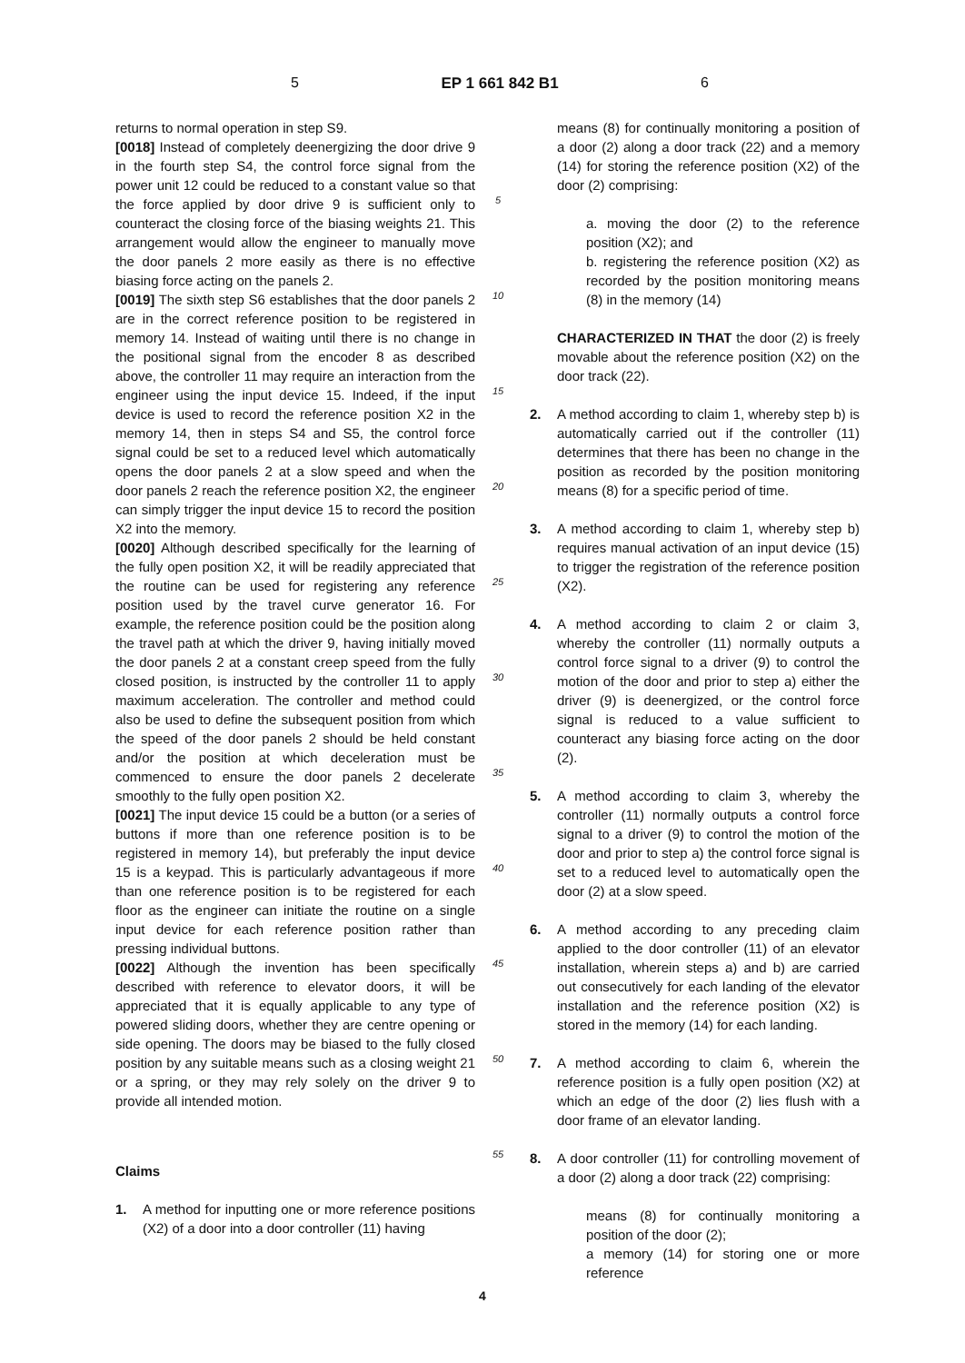5 EP 1 661 842 B1 6
returns to normal operation in step S9.
[0018] Instead of completely deenergizing the door drive 9 in the fourth step S4, the control force signal from the power unit 12 could be reduced to a constant value so that the force applied by door drive 9 is sufficient only to counteract the closing force of the biasing weights 21. This arrangement would allow the engineer to manually move the door panels 2 more easily as there is no effective biasing force acting on the panels 2.
[0019] The sixth step S6 establishes that the door panels 2 are in the correct reference position to be registered in memory 14. Instead of waiting until there is no change in the positional signal from the encoder 8 as described above, the controller 11 may require an interaction from the engineer using the input device 15. Indeed, if the input device is used to record the reference position X2 in the memory 14, then in steps S4 and S5, the control force signal could be set to a reduced level which automatically opens the door panels 2 at a slow speed and when the door panels 2 reach the reference position X2, the engineer can simply trigger the input device 15 to record the position X2 into the memory.
[0020] Although described specifically for the learning of the fully open position X2, it will be readily appreciated that the routine can be used for registering any reference position used by the travel curve generator 16. For example, the reference position could be the position along the travel path at which the driver 9, having initially moved the door panels 2 at a constant creep speed from the fully closed position, is instructed by the controller 11 to apply maximum acceleration. The controller and method could also be used to define the subsequent position from which the speed of the door panels 2 should be held constant and/or the position at which deceleration must be commenced to ensure the door panels 2 decelerate smoothly to the fully open position X2.
[0021] The input device 15 could be a button (or a series of buttons if more than one reference position is to be registered in memory 14), but preferably the input device 15 is a keypad. This is particularly advantageous if more than one reference position is to be registered for each floor as the engineer can initiate the routine on a single input device for each reference position rather than pressing individual buttons.
[0022] Although the invention has been specifically described with reference to elevator doors, it will be appreciated that it is equally applicable to any type of powered sliding doors, whether they are centre opening or side opening. The doors may be biased to the fully closed position by any suitable means such as a closing weight 21 or a spring, or they may rely solely on the driver 9 to provide all intended motion.
Claims
1. A method for inputting one or more reference positions (X2) of a door into a door controller (11) having
5
10
15
20
25
30
35
40
45
50
55
means (8) for continually monitoring a position of a door (2) along a door track (22) and a memory (14) for storing the reference position (X2) of the door (2) comprising:
a. moving the door (2) to the reference position (X2); and
b. registering the reference position (X2) as recorded by the position monitoring means (8) in the memory (14)
CHARACTERIZED IN THAT the door (2) is freely movable about the reference position (X2) on the door track (22).
2. A method according to claim 1, whereby step b) is automatically carried out if the controller (11) determines that there has been no change in the position as recorded by the position monitoring means (8) for a specific period of time.
3. A method according to claim 1, whereby step b) requires manual activation of an input device (15) to trigger the registration of the reference position (X2).
4. A method according to claim 2 or claim 3, whereby the controller (11) normally outputs a control force signal to a driver (9) to control the motion of the door and prior to step a) either the driver (9) is deenergized, or the control force signal is reduced to a value sufficient to counteract any biasing force acting on the door (2).
5. A method according to claim 3, whereby the controller (11) normally outputs a control force signal to a driver (9) to control the motion of the door and prior to step a) the control force signal is set to a reduced level to automatically open the door (2) at a slow speed.
6. A method according to any preceding claim applied to the door controller (11) of an elevator installation, wherein steps a) and b) are carried out consecutively for each landing of the elevator installation and the reference position (X2) is stored in the memory (14) for each landing.
7. A method according to claim 6, wherein the reference position is a fully open position (X2) at which an edge of the door (2) lies flush with a door frame of an elevator landing.
8. A door controller (11) for controlling movement of a door (2) along a door track (22) comprising:
means (8) for continually monitoring a position of the door (2);
a memory (14) for storing one or more reference
4